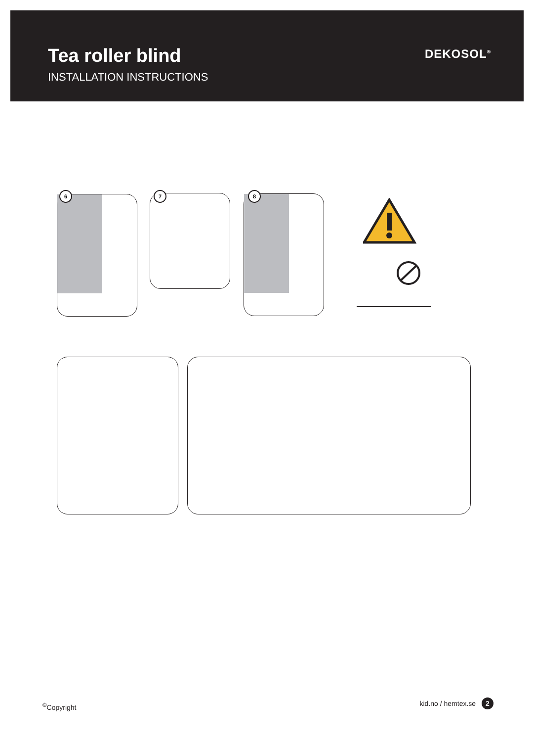Tea roller blind
INSTALLATION INSTRUCTIONS
DEKOSOL<sup>®</sup>
6 7 8
<sup>©</sup>Copyright kid.no / hemtex.se 2